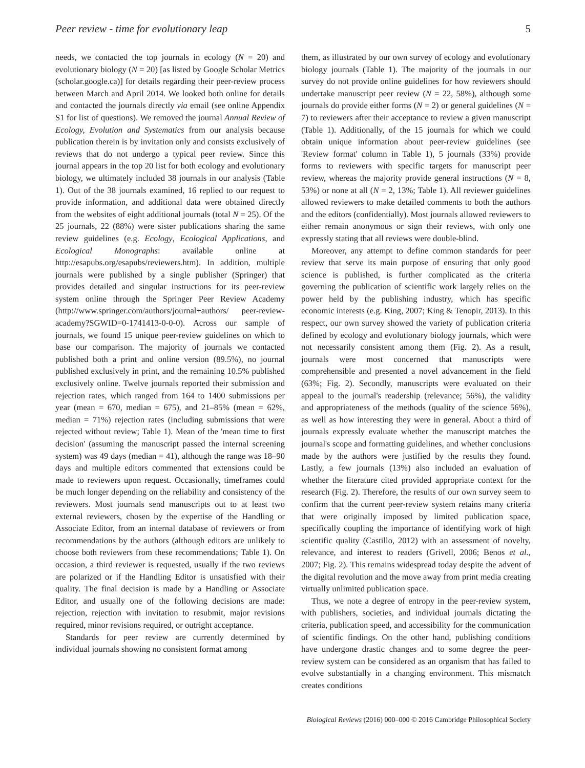Peer review - time for evolutionary leap 5
needs, we contacted the top journals in ecology (N = 20) and evolutionary biology (N = 20) [as listed by Google Scholar Metrics (scholar.google.ca)] for details regarding their peer-review process between March and April 2014. We looked both online for details and contacted the journals directly via email (see online Appendix S1 for list of questions). We removed the journal Annual Review of Ecology, Evolution and Systematics from our analysis because publication therein is by invitation only and consists exclusively of reviews that do not undergo a typical peer review. Since this journal appears in the top 20 list for both ecology and evolutionary biology, we ultimately included 38 journals in our analysis (Table 1). Out of the 38 journals examined, 16 replied to our request to provide information, and additional data were obtained directly from the websites of eight additional journals (total N = 25). Of the 25 journals, 22 (88%) were sister publications sharing the same review guidelines (e.g. Ecology, Ecological Applications, and Ecological Monographs: available online at http://esapubs.org/esapubs/reviewers.htm). In addition, multiple journals were published by a single publisher (Springer) that provides detailed and singular instructions for its peer-review system online through the Springer Peer Review Academy (http://www.springer.com/authors/journal+authors/ peer-review-academy?SGWID=0-1741413-0-0-0). Across our sample of journals, we found 15 unique peer-review guidelines on which to base our comparison. The majority of journals we contacted published both a print and online version (89.5%), no journal published exclusively in print, and the remaining 10.5% published exclusively online. Twelve journals reported their submission and rejection rates, which ranged from 164 to 1400 submissions per year (mean = 670, median = 675), and 21–85% (mean = 62%, median = 71%) rejection rates (including submissions that were rejected without review; Table 1). Mean of the 'mean time to first decision' (assuming the manuscript passed the internal screening system) was 49 days (median = 41), although the range was 18–90 days and multiple editors commented that extensions could be made to reviewers upon request. Occasionally, timeframes could be much longer depending on the reliability and consistency of the reviewers. Most journals send manuscripts out to at least two external reviewers, chosen by the expertise of the Handling or Associate Editor, from an internal database of reviewers or from recommendations by the authors (although editors are unlikely to choose both reviewers from these recommendations; Table 1). On occasion, a third reviewer is requested, usually if the two reviews are polarized or if the Handling Editor is unsatisfied with their quality. The final decision is made by a Handling or Associate Editor, and usually one of the following decisions are made: rejection, rejection with invitation to resubmit, major revisions required, minor revisions required, or outright acceptance.
Standards for peer review are currently determined by individual journals showing no consistent format among
them, as illustrated by our own survey of ecology and evolutionary biology journals (Table 1). The majority of the journals in our survey do not provide online guidelines for how reviewers should undertake manuscript peer review (N = 22, 58%), although some journals do provide either forms (N = 2) or general guidelines (N = 7) to reviewers after their acceptance to review a given manuscript (Table 1). Additionally, of the 15 journals for which we could obtain unique information about peer-review guidelines (see 'Review format' column in Table 1), 5 journals (33%) provide forms to reviewers with specific targets for manuscript peer review, whereas the majority provide general instructions (N = 8, 53%) or none at all (N = 2, 13%; Table 1). All reviewer guidelines allowed reviewers to make detailed comments to both the authors and the editors (confidentially). Most journals allowed reviewers to either remain anonymous or sign their reviews, with only one expressly stating that all reviews were double-blind.
Moreover, any attempt to define common standards for peer review that serve its main purpose of ensuring that only good science is published, is further complicated as the criteria governing the publication of scientific work largely relies on the power held by the publishing industry, which has specific economic interests (e.g. King, 2007; King & Tenopir, 2013). In this respect, our own survey showed the variety of publication criteria defined by ecology and evolutionary biology journals, which were not necessarily consistent among them (Fig. 2). As a result, journals were most concerned that manuscripts were comprehensible and presented a novel advancement in the field (63%; Fig. 2). Secondly, manuscripts were evaluated on their appeal to the journal's readership (relevance; 56%), the validity and appropriateness of the methods (quality of the science 56%), as well as how interesting they were in general. About a third of journals expressly evaluate whether the manuscript matches the journal's scope and formatting guidelines, and whether conclusions made by the authors were justified by the results they found. Lastly, a few journals (13%) also included an evaluation of whether the literature cited provided appropriate context for the research (Fig. 2). Therefore, the results of our own survey seem to confirm that the current peer-review system retains many criteria that were originally imposed by limited publication space, specifically coupling the importance of identifying work of high scientific quality (Castillo, 2012) with an assessment of novelty, relevance, and interest to readers (Grivell, 2006; Benos et al., 2007; Fig. 2). This remains widespread today despite the advent of the digital revolution and the move away from print media creating virtually unlimited publication space.
Thus, we note a degree of entropy in the peer-review system, with publishers, societies, and individual journals dictating the criteria, publication speed, and accessibility for the communication of scientific findings. On the other hand, publishing conditions have undergone drastic changes and to some degree the peer-review system can be considered as an organism that has failed to evolve substantially in a changing environment. This mismatch creates conditions
Biological Reviews (2016) 000–000 © 2016 Cambridge Philosophical Society